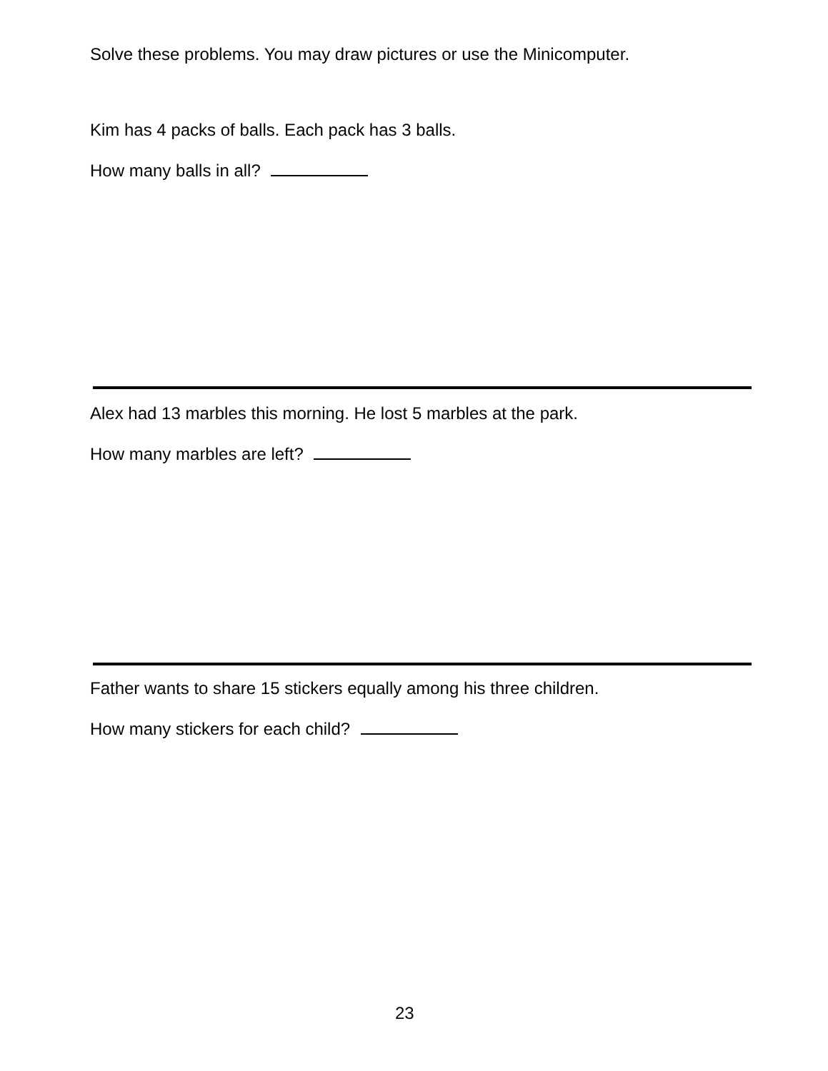Solve these problems. You may draw pictures or use the Minicomputer.
Kim has 4 packs of balls. Each pack has 3 balls.
How many balls in all?
Alex had 13 marbles this morning. He lost 5 marbles at the park.
How many marbles are left?
Father wants to share 15 stickers equally among his three children.
How many stickers for each child?
23